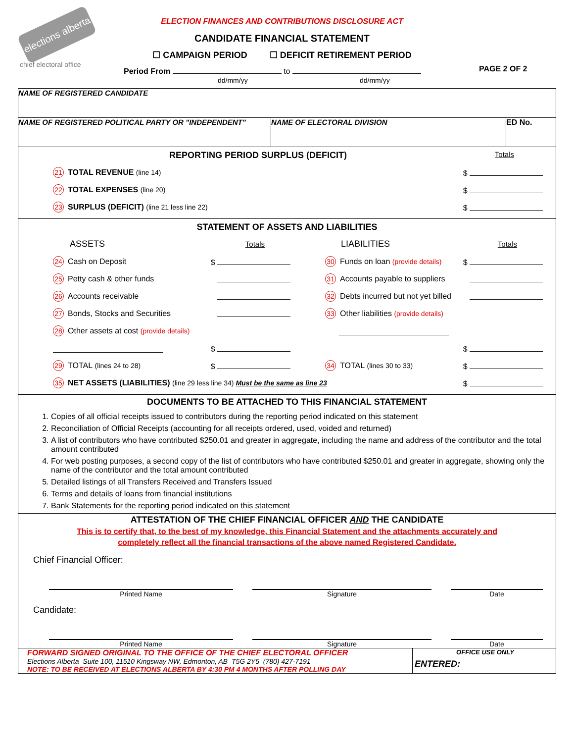elections alberta
chief electoral office
ELECTION FINANCES AND CONTRIBUTIONS DISCLOSURE ACT
CANDIDATE FINANCIAL STATEMENT
☐ CAMPAIGN PERIOD ☐ DEFICIT RETIREMENT PERIOD
Period From to PAGE 2 OF 2
dd/mm/yy dd/mm/yy
NAME OF REGISTERED CANDIDATE
NAME OF REGISTERED POLITICAL PARTY OR "INDEPENDENT" NAME OF ELECTORAL DIVISION ED No.
REPORTING PERIOD SURPLUS (DEFICIT) Totals
21 TOTAL REVENUE (line 14) $
22 TOTAL EXPENSES (line 20) $
23 SURPLUS (DEFICIT) (line 21 less line 22) $
STATEMENT OF ASSETS AND LIABILITIES
ASSETS Totals
24 Cash on Deposit $
25 Petty cash & other funds
26 Accounts receivable
27 Bonds, Stocks and Securities
28 Other assets at cost (provide details)
$
29 TOTAL (lines 24 to 28) $
LIABILITIES Totals
30 Funds on loan (provide details) $
31 Accounts payable to suppliers
32 Debts incurred but not yet billed
33 Other liabilities (provide details)
$
34 TOTAL (lines 30 to 33) $
35 NET ASSETS (LIABILITIES) (line 29 less line 34) Must be the same as line 23 $
DOCUMENTS TO BE ATTACHED TO THIS FINANCIAL STATEMENT
1. Copies of all official receipts issued to contributors during the reporting period indicated on this statement
2. Reconciliation of Official Receipts (accounting for all receipts ordered, used, voided and returned)
3. A list of contributors who have contributed $250.01 and greater in aggregate, including the name and address of the contributor and the total amount contributed
4. For web posting purposes, a second copy of the list of contributors who have contributed $250.01 and greater in aggregate, showing only the name of the contributor and the total amount contributed
5. Detailed listings of all Transfers Received and Transfers Issued
6. Terms and details of loans from financial institutions
7. Bank Statements for the reporting period indicated on this statement
ATTESTATION OF THE CHIEF FINANCIAL OFFICER AND THE CANDIDATE
This is to certify that, to the best of my knowledge, this Financial Statement and the attachments accurately and
completely reflect all the financial transactions of the above named Registered Candidate.
Chief Financial Officer:
Printed Name Signature Date
Candidate:
Printed Name Signature Date
FORWARD SIGNED ORIGINAL TO THE OFFICE OF THE CHIEF ELECTORAL OFFICER
Elections Alberta Suite 100, 11510 Kingsway NW, Edmonton, AB T5G 2Y5 (780) 427-7191
NOTE: TO BE RECEIVED AT ELECTIONS ALBERTA BY 4:30 PM 4 MONTHS AFTER POLLING DAY
OFFICE USE ONLY
ENTERED: